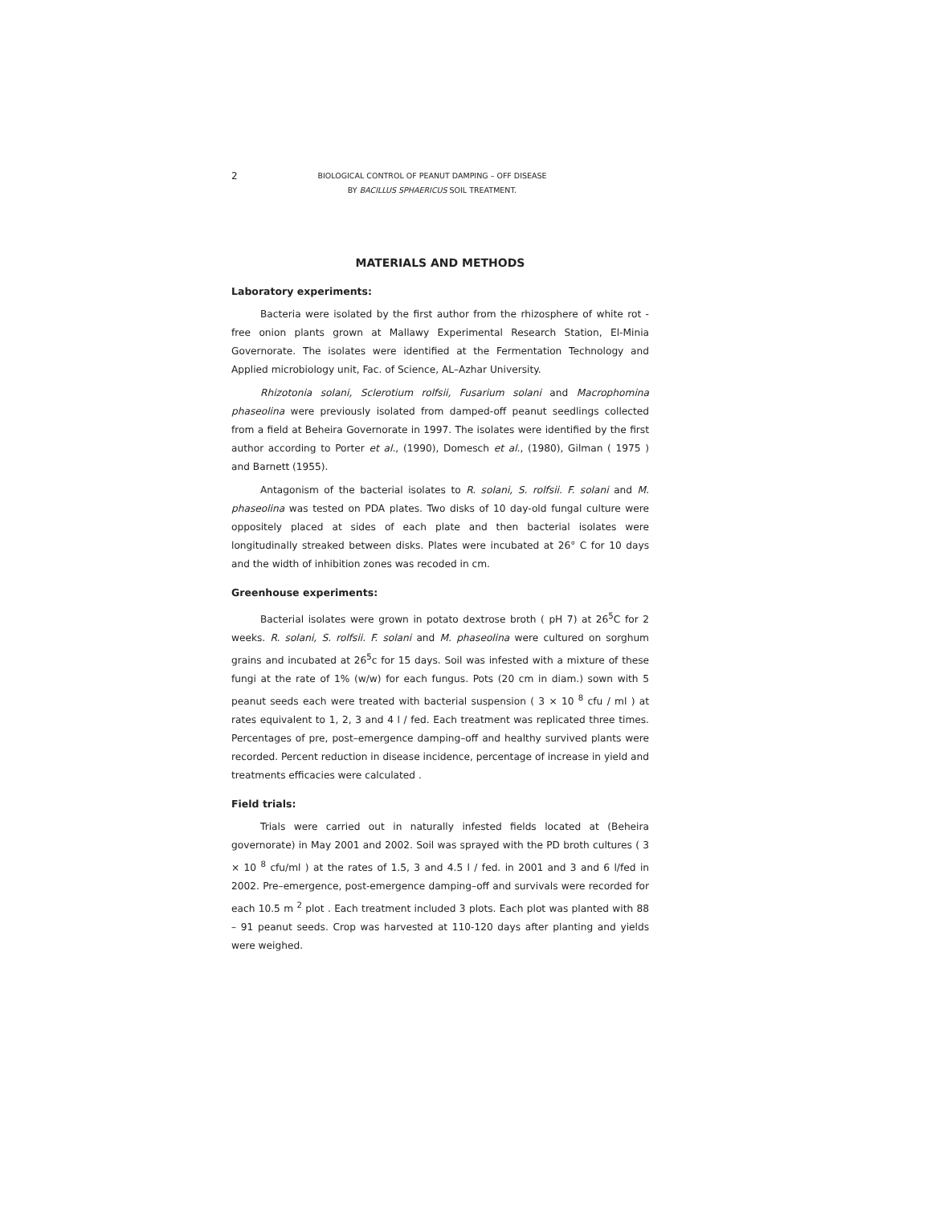2
BIOLOGICAL CONTROL OF PEANUT DAMPING – OFF DISEASE
BY BACILLUS SPHAERICUS SOIL TREATMENT.
MATERIALS AND METHODS
Laboratory experiments:
Bacteria were isolated by the first author from the rhizosphere of white rot - free onion plants grown at Mallawy Experimental Research Station, El-Minia Governorate. The isolates were identified at the Fermentation Technology and Applied microbiology unit, Fac. of Science, AL–Azhar University.
Rhizotonia solani, Sclerotium rolfsii, Fusarium solani and Macrophomina phaseolina were previously isolated from damped-off peanut seedlings collected from a field at Beheira Governorate in 1997. The isolates were identified by the first author according to Porter et al., (1990), Domesch et al., (1980), Gilman ( 1975 ) and Barnett (1955).
Antagonism of the bacterial isolates to R. solani, S. rolfsii. F. solani and M. phaseolina was tested on PDA plates. Two disks of 10 day-old fungal culture were oppositely placed at sides of each plate and then bacterial isolates were longitudinally streaked between disks. Plates were incubated at 26° C for 10 days and the width of inhibition zones was recoded in cm.
Greenhouse experiments:
Bacterial isolates were grown in potato dextrose broth ( pH 7) at 26<sup>5</sup>C for 2 weeks. R. solani, S. rolfsii. F. solani and M. phaseolina were cultured on sorghum grains and incubated at 26<sup>5</sup>c for 15 days. Soil was infested with a mixture of these fungi at the rate of 1% (w/w) for each fungus. Pots (20 cm in diam.) sown with 5 peanut seeds each were treated with bacterial suspension ( 3 × 10 <sup>8</sup> cfu / ml ) at rates equivalent to 1, 2, 3 and 4 l / fed. Each treatment was replicated three times. Percentages of pre, post–emergence damping–off and healthy survived plants were recorded. Percent reduction in disease incidence, percentage of increase in yield and treatments efficacies were calculated .
Field trials:
Trials were carried out in naturally infested fields located at (Beheira governorate) in May 2001 and 2002. Soil was sprayed with the PD broth cultures ( 3 × 10 <sup>8</sup> cfu/ml ) at the rates of 1.5, 3 and 4.5 l / fed. in 2001 and 3 and 6 l/fed in 2002. Pre–emergence, post-emergence damping–off and survivals were recorded for each 10.5 m <sup>2</sup> plot . Each treatment included 3 plots. Each plot was planted with 88 – 91 peanut seeds. Crop was harvested at 110-120 days after planting and yields were weighed.